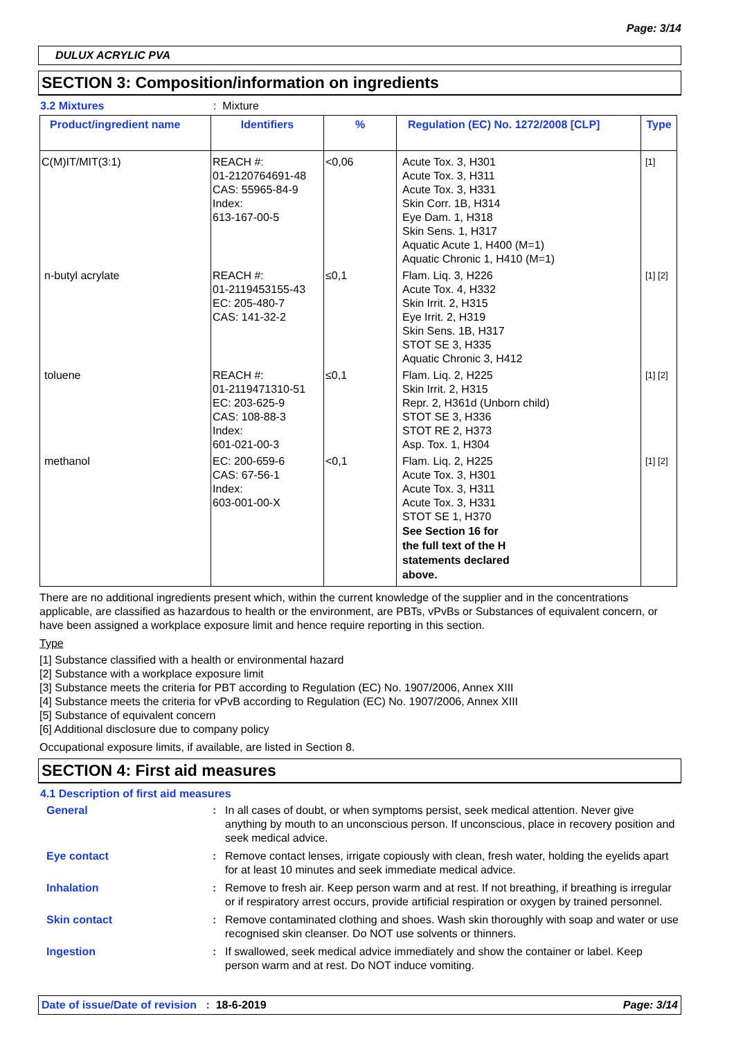Page: 3/14
DULUX ACRYLIC PVA
SECTION 3: Composition/information on ingredients
3.2 Mixtures: Mixture
| Product/ingredient name | Identifiers | % | Regulation (EC) No. 1272/2008 [CLP] | Type |
| --- | --- | --- | --- | --- |
| C(M)IT/MIT(3:1) | REACH #: 01-2120764691-48 CAS: 55965-84-9 Index: 613-167-00-5 | <0,06 | Acute Tox. 3, H301 Acute Tox. 3, H311 Acute Tox. 3, H331 Skin Corr. 1B, H314 Eye Dam. 1, H318 Skin Sens. 1, H317 Aquatic Acute 1, H400 (M=1) Aquatic Chronic 1, H410 (M=1) | [1] |
| n-butyl acrylate | REACH #: 01-2119453155-43 EC: 205-480-7 CAS: 141-32-2 | ≤0,1 | Flam. Liq. 3, H226 Acute Tox. 4, H332 Skin Irrit. 2, H315 Eye Irrit. 2, H319 Skin Sens. 1B, H317 STOT SE 3, H335 Aquatic Chronic 3, H412 | [1] [2] |
| toluene | REACH #: 01-2119471310-51 EC: 203-625-9 CAS: 108-88-3 Index: 601-021-00-3 | ≤0,1 | Flam. Liq. 2, H225 Skin Irrit. 2, H315 Repr. 2, H361d (Unborn child) STOT SE 3, H336 STOT RE 2, H373 Asp. Tox. 1, H304 | [1] [2] |
| methanol | EC: 200-659-6 CAS: 67-56-1 Index: 603-001-00-X | <0,1 | Flam. Liq. 2, H225 Acute Tox. 3, H301 Acute Tox. 3, H311 Acute Tox. 3, H331 STOT SE 1, H370 See Section 16 for the full text of the H statements declared above. | [1] [2] |
There are no additional ingredients present which, within the current knowledge of the supplier and in the concentrations applicable, are classified as hazardous to health or the environment, are PBTs, vPvBs or Substances of equivalent concern, or have been assigned a workplace exposure limit and hence require reporting in this section.
Type
[1] Substance classified with a health or environmental hazard
[2] Substance with a workplace exposure limit
[3] Substance meets the criteria for PBT according to Regulation (EC) No. 1907/2006, Annex XIII
[4] Substance meets the criteria for vPvB according to Regulation (EC) No. 1907/2006, Annex XIII
[5] Substance of equivalent concern
[6] Additional disclosure due to company policy
Occupational exposure limits, if available, are listed in Section 8.
SECTION 4: First aid measures
4.1 Description of first aid measures
| General | : | In all cases of doubt, or when symptoms persist, seek medical attention. Never give anything by mouth to an unconscious person. If unconscious, place in recovery position and seek medical advice. |
| Eye contact | : | Remove contact lenses, irrigate copiously with clean, fresh water, holding the eyelids apart for at least 10 minutes and seek immediate medical advice. |
| Inhalation | : | Remove to fresh air. Keep person warm and at rest. If not breathing, if breathing is irregular or if respiratory arrest occurs, provide artificial respiration or oxygen by trained personnel. |
| Skin contact | : | Remove contaminated clothing and shoes. Wash skin thoroughly with soap and water or use recognised skin cleanser. Do NOT use solvents or thinners. |
| Ingestion | : | If swallowed, seek medical advice immediately and show the container or label. Keep person warm and at rest. Do NOT induce vomiting. |
Date of issue/Date of revision : 18-6-2019 Page: 3/14